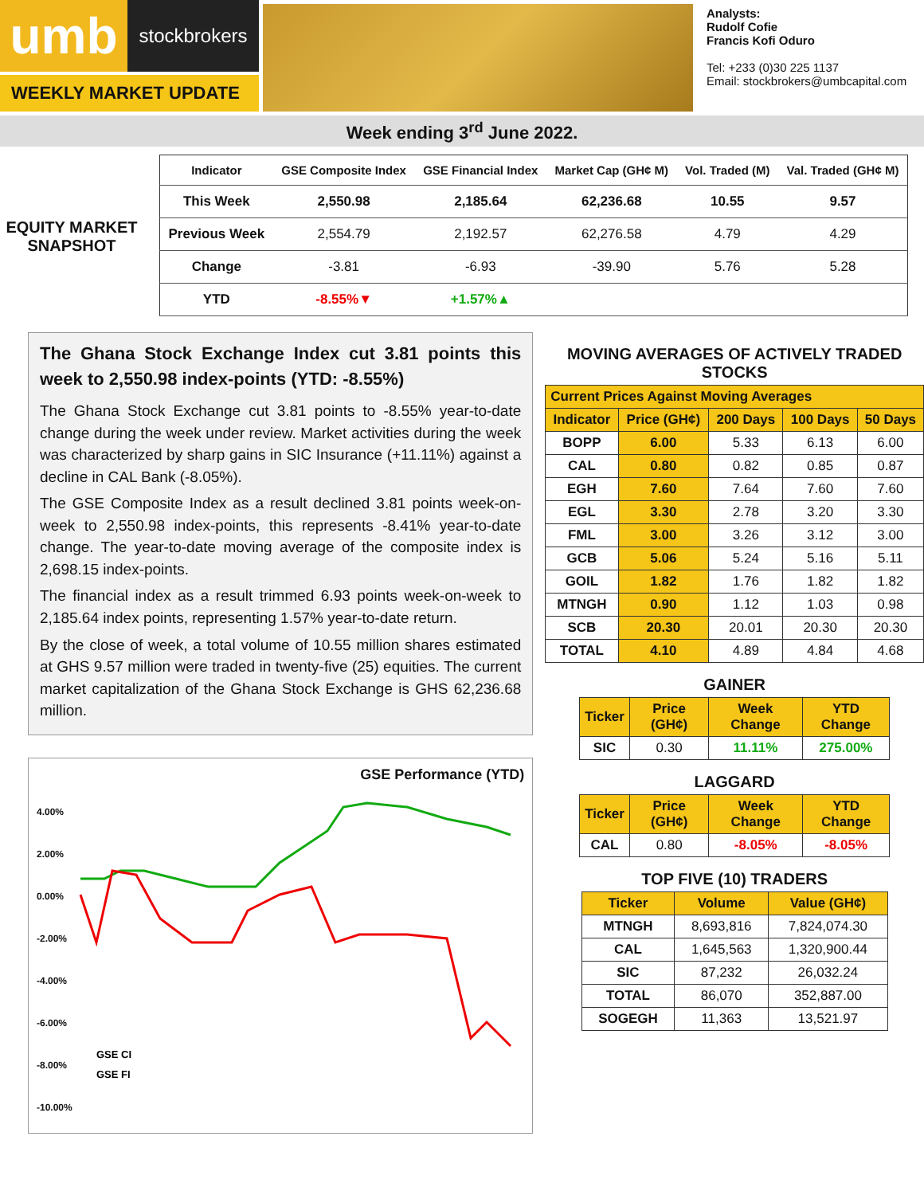umb
stockbrokers
WEEKLY MARKET UPDATE
Analysts:
Rudolf Cofie
Francis Kofi Oduro
Tel: +233 (0)30 225 1137
Email: stockbrokers@umbcapital.com
Week ending 3<sup>rd</sup> June 2022.
EQUITY MARKET SNAPSHOT
| Indicator | GSE Composite Index | GSE Financial Index | Market Cap (GH¢ M) | Vol. Traded (M) | Val. Traded (GH¢ M) |
| --- | --- | --- | --- | --- | --- |
| This Week | 2,550.98 | 2,185.64 | 62,236.68 | 10.55 | 9.57 |
| Previous Week | 2,554.79 | 2,192.57 | 62,276.58 | 4.79 | 4.29 |
| Change | -3.81 | -6.93 | -39.90 | 5.76 | 5.28 |
| YTD | -8.55%▼ | +1.57%▲ | | | |
The Ghana Stock Exchange Index cut 3.81 points this week to 2,550.98 index-points (YTD: -8.55%)
The Ghana Stock Exchange cut 3.81 points to -8.55% year-to-date change during the week under review. Market activities during the week was characterized by sharp gains in SIC Insurance (+11.11%) against a decline in CAL Bank (-8.05%).
The GSE Composite Index as a result declined 3.81 points week-on-week to 2,550.98 index-points, this represents -8.41% year-to-date change. The year-to-date moving average of the composite index is 2,698.15 index-points.
The financial index as a result trimmed 6.93 points week-on-week to 2,185.64 index points, representing 1.57% year-to-date return.
By the close of week, a total volume of 10.55 million shares estimated at GHS 9.57 million were traded in twenty-five (25) equities. The current market capitalization of the Ghana Stock Exchange is GHS 62,236.68 million.
GSE Performance (YTD)
4.00%
2.00%
0.00%
-2.00%
-4.00%
-6.00%
-8.00%
-10.00%
GSE CI
GSE FI
MOVING AVERAGES OF ACTIVELY TRADED STOCKS
| Current Prices Against Moving Averages | | | | |
| --- | --- | --- | --- | --- |
| Indicator | Price (GH¢) | 200 Days | 100 Days | 50 Days |
| BOPP | 6.00 | 5.33 | 6.13 | 6.00 |
| CAL | 0.80 | 0.82 | 0.85 | 0.87 |
| EGH | 7.60 | 7.64 | 7.60 | 7.60 |
| EGL | 3.30 | 2.78 | 3.20 | 3.30 |
| FML | 3.00 | 3.26 | 3.12 | 3.00 |
| GCB | 5.06 | 5.24 | 5.16 | 5.11 |
| GOIL | 1.82 | 1.76 | 1.82 | 1.82 |
| MTNGH | 0.90 | 1.12 | 1.03 | 0.98 |
| SCB | 20.30 | 20.01 | 20.30 | 20.30 |
| TOTAL | 4.10 | 4.89 | 4.84 | 4.68 |
GAINER
| Ticker | Price (GH¢) | Week Change | YTD Change |
| --- | --- | --- | --- |
| SIC | 0.30 | 11.11% | 275.00% |
LAGGARD
| Ticker | Price (GH¢) | Week Change | YTD Change |
| --- | --- | --- | --- |
| CAL | 0.80 | -8.05% | -8.05% |
TOP FIVE (10) TRADERS
| Ticker | Volume | Value (GH¢) |
| --- | --- | --- |
| MTNGH | 8,693,816 | 7,824,074.30 |
| CAL | 1,645,563 | 1,320,900.44 |
| SIC | 87,232 | 26,032.24 |
| TOTAL | 86,070 | 352,887.00 |
| SOGEGH | 11,363 | 13,521.97 |